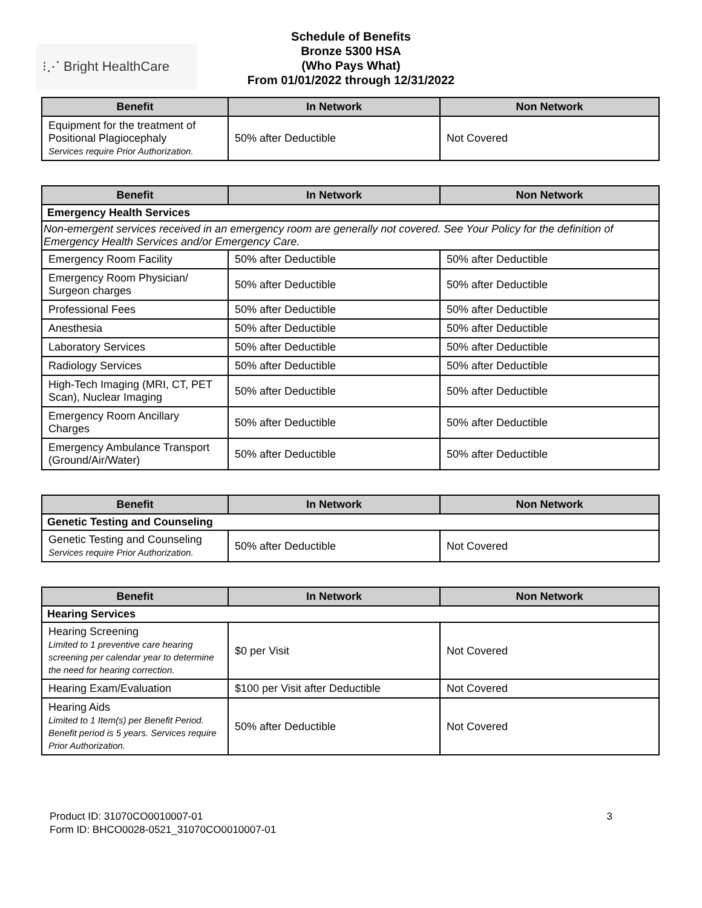⁝⋰ Bright HealthCare
Schedule of Benefits
Bronze 5300 HSA
(Who Pays What)
From 01/01/2022 through 12/31/2022
| Benefit | In Network | Non Network |
| --- | --- | --- |
| Equipment for the treatment of Positional Plagiocephaly Services require Prior Authorization. | 50% after Deductible | Not Covered |
| Benefit | In Network | Non Network |
| --- | --- | --- |
| Emergency Health Services | | |
| Non-emergent services received in an emergency room are generally not covered. See Your Policy for the definition of Emergency Health Services and/or Emergency Care. | | |
| Emergency Room Facility | 50% after Deductible | 50% after Deductible |
| Emergency Room Physician/ Surgeon charges | 50% after Deductible | 50% after Deductible |
| Professional Fees | 50% after Deductible | 50% after Deductible |
| Anesthesia | 50% after Deductible | 50% after Deductible |
| Laboratory Services | 50% after Deductible | 50% after Deductible |
| Radiology Services | 50% after Deductible | 50% after Deductible |
| High-Tech Imaging (MRI, CT, PET Scan), Nuclear Imaging | 50% after Deductible | 50% after Deductible |
| Emergency Room Ancillary Charges | 50% after Deductible | 50% after Deductible |
| Emergency Ambulance Transport (Ground/Air/Water) | 50% after Deductible | 50% after Deductible |
| Benefit | In Network | Non Network |
| --- | --- | --- |
| Genetic Testing and Counseling | | |
| Genetic Testing and Counseling Services require Prior Authorization. | 50% after Deductible | Not Covered |
| Benefit | In Network | Non Network |
| --- | --- | --- |
| Hearing Services | | |
| Hearing Screening Limited to 1 preventive care hearing screening per calendar year to determine the need for hearing correction. | $0 per Visit | Not Covered |
| Hearing Exam/Evaluation | $100 per Visit after Deductible | Not Covered |
| Hearing Aids Limited to 1 Item(s) per Benefit Period. Benefit period is 5 years. Services require Prior Authorization. | 50% after Deductible | Not Covered |
Product ID: 31070CO0010007-01
Form ID: BHCO0028-0521_31070CO0010007-01
3